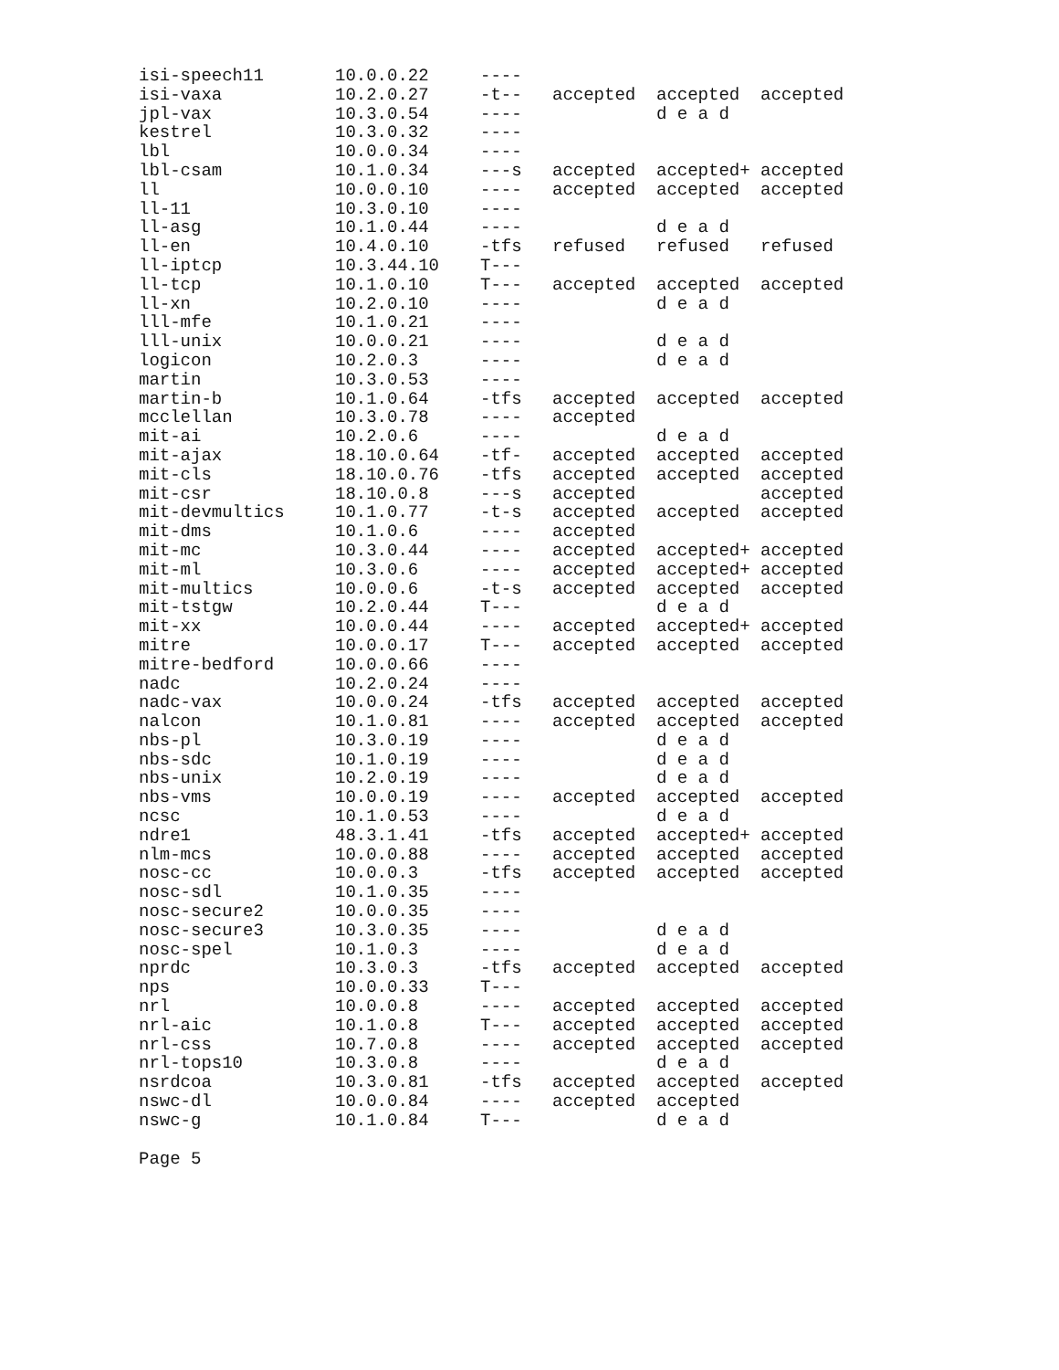| isi-speech11 | 10.0.0.22 | ---- | | | |
| isi-vaxa | 10.2.0.27 | -t-- | accepted | accepted | accepted |
| jpl-vax | 10.3.0.54 | ---- | | d e a d | |
| kestrel | 10.3.0.32 | ---- | | | |
| lbl | 10.0.0.34 | ---- | | | |
| lbl-csam | 10.1.0.34 | ---s | accepted | accepted+ | accepted |
| ll | 10.0.0.10 | ---- | accepted | accepted | accepted |
| ll-11 | 10.3.0.10 | ---- | | | |
| ll-asg | 10.1.0.44 | ---- | | d e a d | |
| ll-en | 10.4.0.10 | -tfs | refused | refused | refused |
| ll-iptcp | 10.3.44.10 | T--- | | | |
| ll-tcp | 10.1.0.10 | T--- | accepted | accepted | accepted |
| ll-xn | 10.2.0.10 | ---- | | d e a d | |
| lll-mfe | 10.1.0.21 | ---- | | | |
| lll-unix | 10.0.0.21 | ---- | | d e a d | |
| logicon | 10.2.0.3 | ---- | | d e a d | |
| martin | 10.3.0.53 | ---- | | | |
| martin-b | 10.1.0.64 | -tfs | accepted | accepted | accepted |
| mcclellan | 10.3.0.78 | ---- | accepted | | |
| mit-ai | 10.2.0.6 | ---- | | d e a d | |
| mit-ajax | 18.10.0.64 | -tf- | accepted | accepted | accepted |
| mit-cls | 18.10.0.76 | -tfs | accepted | accepted | accepted |
| mit-csr | 18.10.0.8 | ---s | accepted | | accepted |
| mit-devmultics | 10.1.0.77 | -t-s | accepted | accepted | accepted |
| mit-dms | 10.1.0.6 | ---- | accepted | | |
| mit-mc | 10.3.0.44 | ---- | accepted | accepted+ | accepted |
| mit-ml | 10.3.0.6 | ---- | accepted | accepted+ | accepted |
| mit-multics | 10.0.0.6 | -t-s | accepted | accepted | accepted |
| mit-tstgw | 10.2.0.44 | T--- | | d e a d | |
| mit-xx | 10.0.0.44 | ---- | accepted | accepted+ | accepted |
| mitre | 10.0.0.17 | T--- | accepted | accepted | accepted |
| mitre-bedford | 10.0.0.66 | ---- | | | |
| nadc | 10.2.0.24 | ---- | | | |
| nadc-vax | 10.0.0.24 | -tfs | accepted | accepted | accepted |
| nalcon | 10.1.0.81 | ---- | accepted | accepted | accepted |
| nbs-pl | 10.3.0.19 | ---- | | d e a d | |
| nbs-sdc | 10.1.0.19 | ---- | | d e a d | |
| nbs-unix | 10.2.0.19 | ---- | | d e a d | |
| nbs-vms | 10.0.0.19 | ---- | accepted | accepted | accepted |
| ncsc | 10.1.0.53 | ---- | | d e a d | |
| ndre1 | 48.3.1.41 | -tfs | accepted | accepted+ | accepted |
| nlm-mcs | 10.0.0.88 | ---- | accepted | accepted | accepted |
| nosc-cc | 10.0.0.3 | -tfs | accepted | accepted | accepted |
| nosc-sdl | 10.1.0.35 | ---- | | | |
| nosc-secure2 | 10.0.0.35 | ---- | | | |
| nosc-secure3 | 10.3.0.35 | ---- | | d e a d | |
| nosc-spel | 10.1.0.3 | ---- | | d e a d | |
| nprdc | 10.3.0.3 | -tfs | accepted | accepted | accepted |
| nps | 10.0.0.33 | T--- | | | |
| nrl | 10.0.0.8 | ---- | accepted | accepted | accepted |
| nrl-aic | 10.1.0.8 | T--- | accepted | accepted | accepted |
| nrl-css | 10.7.0.8 | ---- | accepted | accepted | accepted |
| nrl-tops10 | 10.3.0.8 | ---- | | d e a d | |
| nsrdcoa | 10.3.0.81 | -tfs | accepted | accepted | accepted |
| nswc-dl | 10.0.0.84 | ---- | accepted | accepted | |
| nswc-g | 10.1.0.84 | T--- | | d e a d | |
Page 5